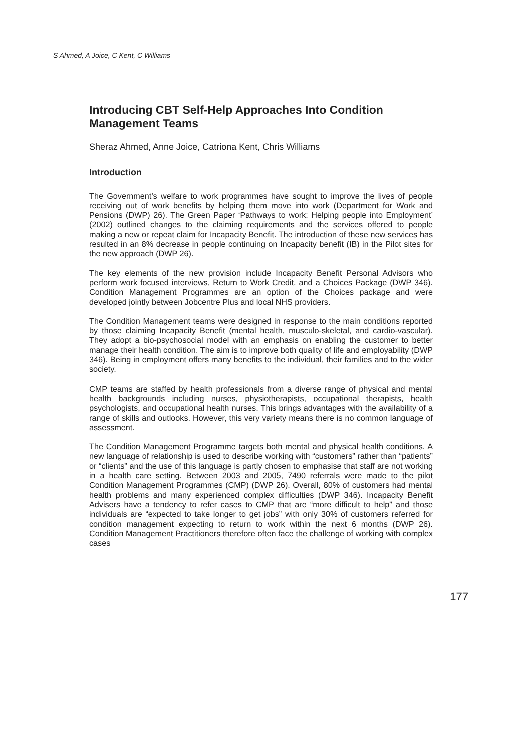S Ahmed, A Joice, C Kent, C Williams
Introducing CBT Self-Help Approaches Into Condition Management Teams
Sheraz Ahmed, Anne Joice, Catriona Kent, Chris Williams
Introduction
The Government’s welfare to work programmes have sought to improve the lives of people receiving out of work benefits by helping them move into work (Department for Work and Pensions (DWP) 26). The Green Paper ‘Pathways to work: Helping people into Employment’ (2002) outlined changes to the claiming requirements and the services offered to people making a new or repeat claim for Incapacity Benefit. The introduction of these new services has resulted in an 8% decrease in people continuing on Incapacity benefit (IB) in the Pilot sites for the new approach (DWP 26).
The key elements of the new provision include Incapacity Benefit Personal Advisors who perform work focused interviews, Return to Work Credit, and a Choices Package (DWP 346). Condition Management Programmes are an option of the Choices package and were developed jointly between Jobcentre Plus and local NHS providers.
The Condition Management teams were designed in response to the main conditions reported by those claiming Incapacity Benefit (mental health, musculo-skeletal, and cardio-vascular). They adopt a bio-psychosocial model with an emphasis on enabling the customer to better manage their health condition. The aim is to improve both quality of life and employability (DWP 346). Being in employment offers many benefits to the individual, their families and to the wider society.
CMP teams are staffed by health professionals from a diverse range of physical and mental health backgrounds including nurses, physiotherapists, occupational therapists, health psychologists, and occupational health nurses. This brings advantages with the availability of a range of skills and outlooks. However, this very variety means there is no common language of assessment.
The Condition Management Programme targets both mental and physical health conditions. A new language of relationship is used to describe working with “customers” rather than “patients” or “clients” and the use of this language is partly chosen to emphasise that staff are not working in a health care setting. Between 2003 and 2005, 7490 referrals were made to the pilot Condition Management Programmes (CMP) (DWP 26). Overall, 80% of customers had mental health problems and many experienced complex difficulties (DWP 346). Incapacity Benefit Advisers have a tendency to refer cases to CMP that are “more difficult to help” and those individuals are “expected to take longer to get jobs” with only 30% of customers referred for condition management expecting to return to work within the next 6 months (DWP 26). Condition Management Practitioners therefore often face the challenge of working with complex cases
177